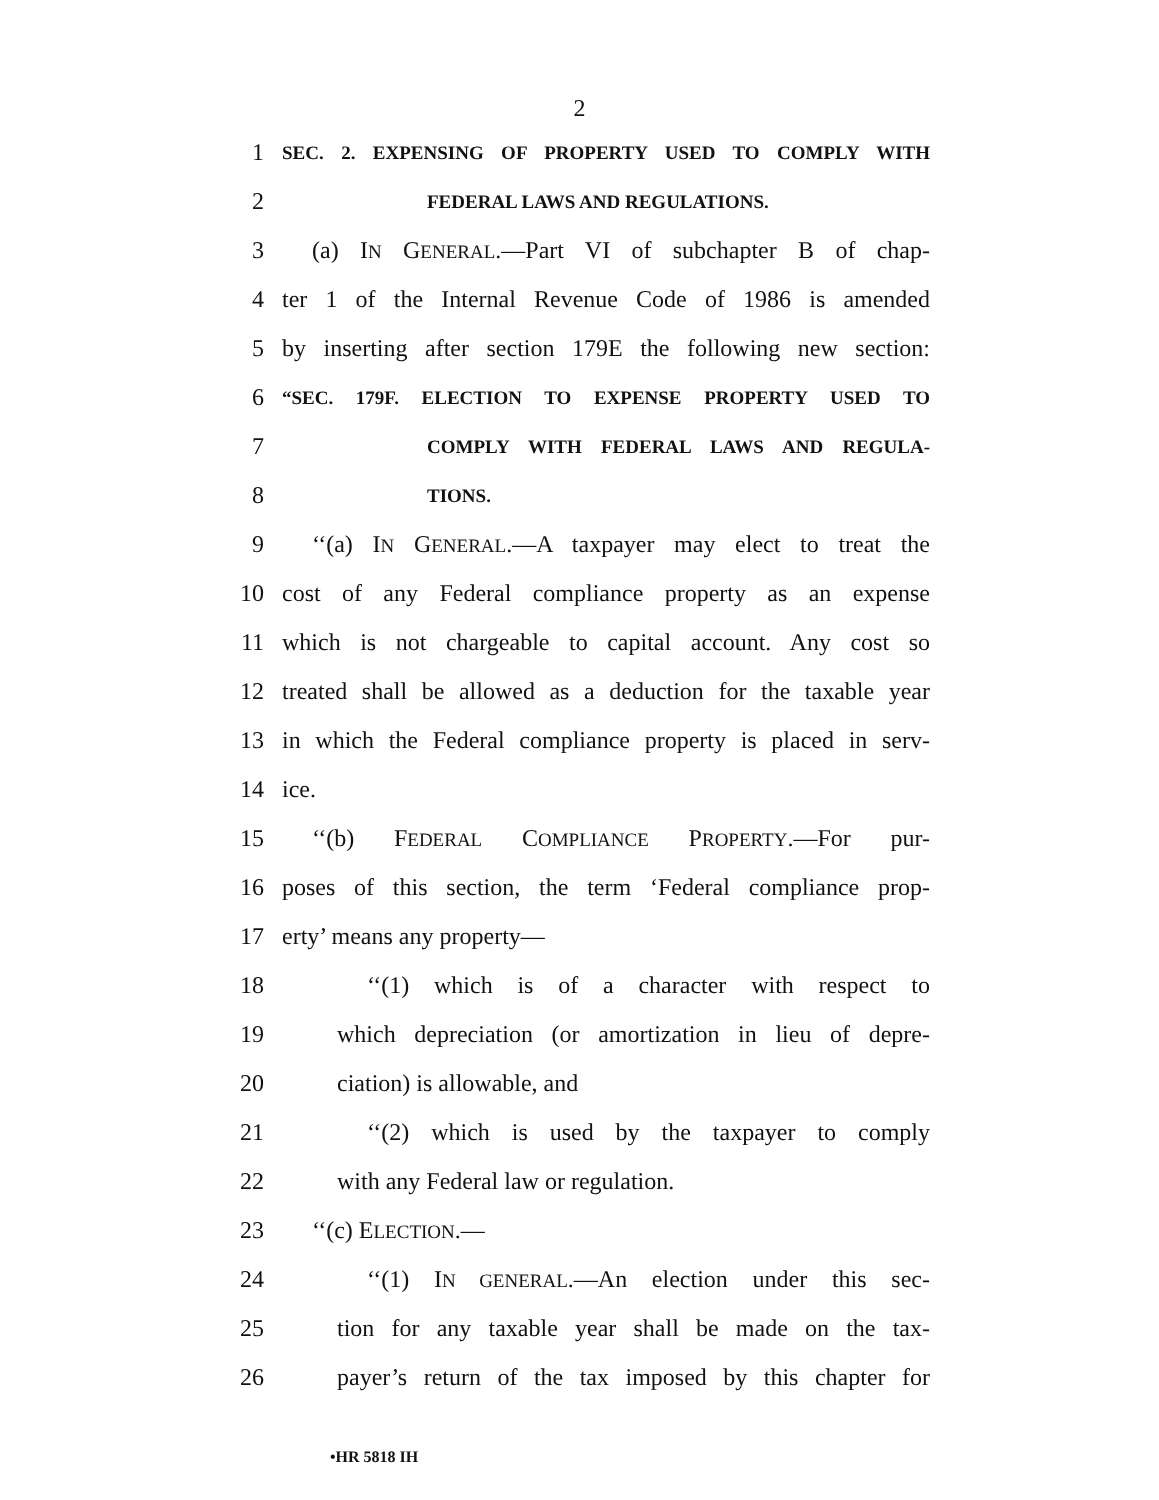2
1 SEC. 2. EXPENSING OF PROPERTY USED TO COMPLY WITH
2 FEDERAL LAWS AND REGULATIONS.
3 (a) IN GENERAL.—Part VI of subchapter B of chap-
4 ter 1 of the Internal Revenue Code of 1986 is amended
5 by inserting after section 179E the following new section:
6 “SEC. 179F. ELECTION TO EXPENSE PROPERTY USED TO
7 COMPLY WITH FEDERAL LAWS AND REGULA-
8 TIONS.
9 ‘‘(a) IN GENERAL.—A taxpayer may elect to treat the
10 cost of any Federal compliance property as an expense
11 which is not chargeable to capital account. Any cost so
12 treated shall be allowed as a deduction for the taxable year
13 in which the Federal compliance property is placed in serv-
14 ice.
15 ‘‘(b) FEDERAL COMPLIANCE PROPERTY.—For pur-
16 poses of this section, the term ‘Federal compliance prop-
17 erty’ means any property—
18 ‘‘(1) which is of a character with respect to
19 which depreciation (or amortization in lieu of depre-
20 ciation) is allowable, and
21 ‘‘(2) which is used by the taxpayer to comply
22 with any Federal law or regulation.
23 ‘‘(c) ELECTION.—
24 ‘‘(1) IN GENERAL.—An election under this sec-
25 tion for any taxable year shall be made on the tax-
26 payer’s return of the tax imposed by this chapter for
•HR 5818 IH